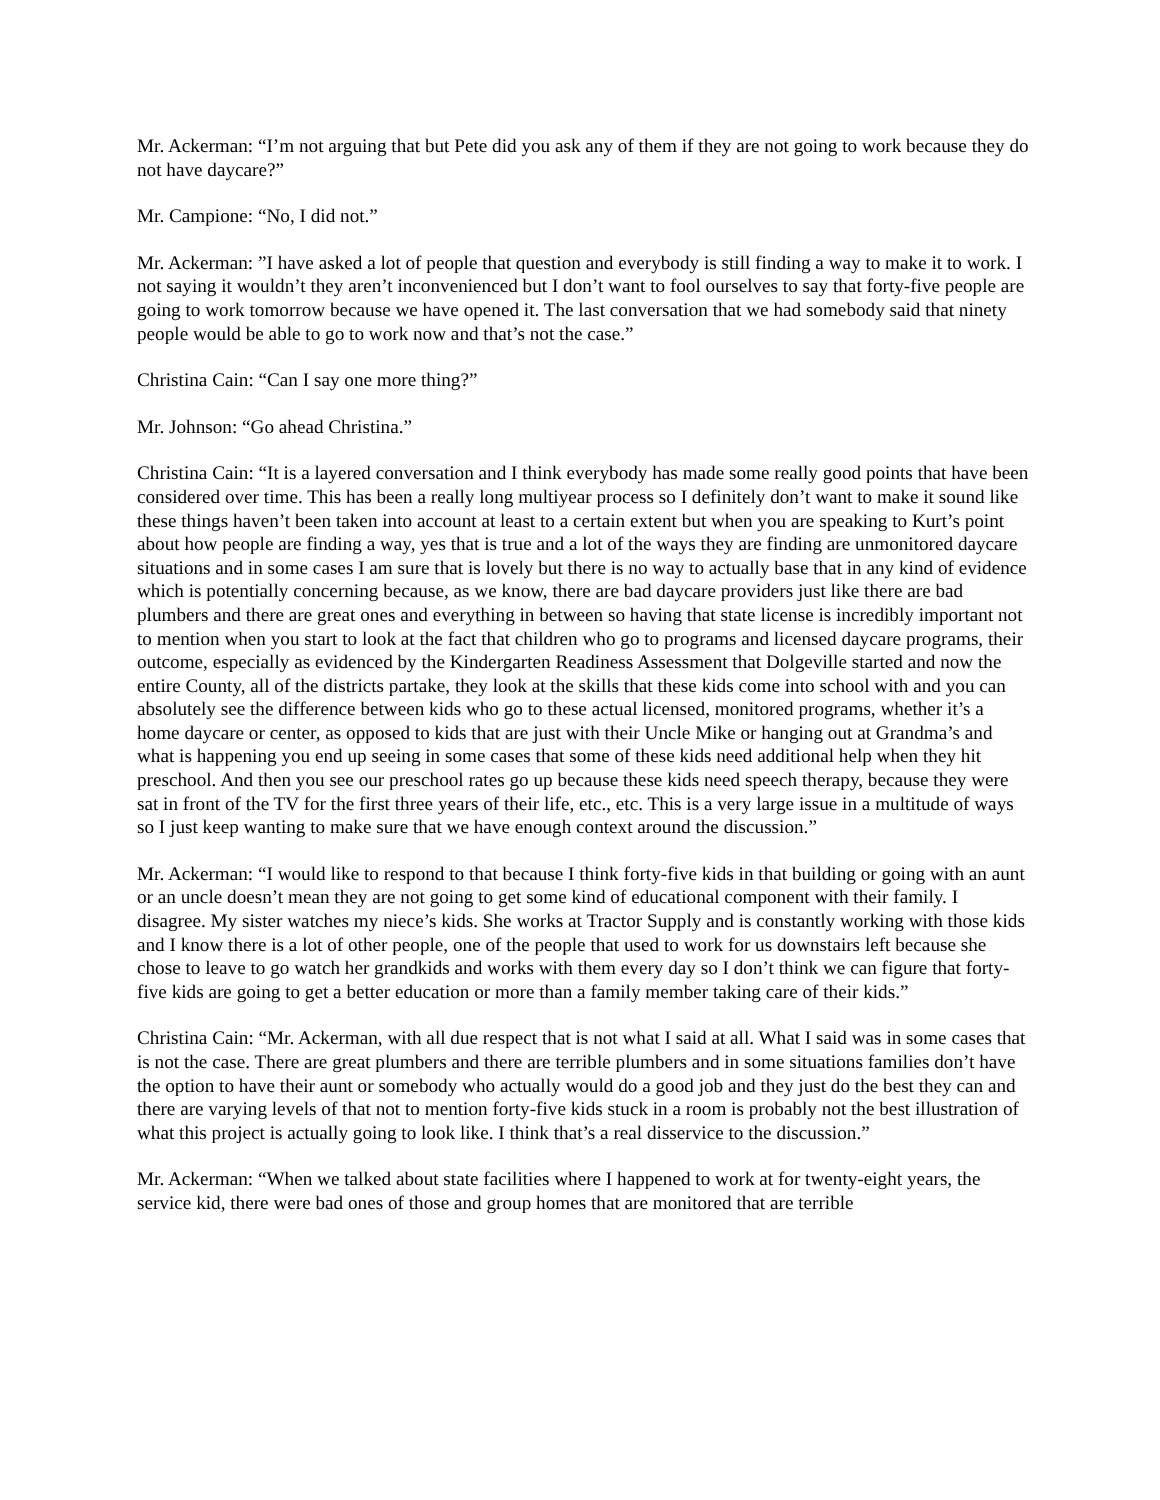Mr. Ackerman: “I’m not arguing that but Pete did you ask any of them if they are not going to work because they do not have daycare?”
Mr. Campione: “No, I did not.”
Mr. Ackerman: ”I have asked a lot of people that question and everybody is still finding a way to make it to work. I not saying it wouldn’t they aren’t inconvenienced but I don’t want to fool ourselves to say that forty-five people are going to work tomorrow because we have opened it. The last conversation that we had somebody said that ninety people would be able to go to work now and that’s not the case.”
Christina Cain: “Can I say one more thing?”
Mr. Johnson: “Go ahead Christina.”
Christina Cain: “It is a layered conversation and I think everybody has made some really good points that have been considered over time. This has been a really long multiyear process so I definitely don’t want to make it sound like these things haven’t been taken into account at least to a certain extent but when you are speaking to Kurt’s point about how people are finding a way, yes that is true and a lot of the ways they are finding are unmonitored daycare situations and in some cases I am sure that is lovely but there is no way to actually base that in any kind of evidence which is potentially concerning because, as we know, there are bad daycare providers just like there are bad plumbers and there are great ones and everything in between so having that state license is incredibly important not to mention when you start to look at the fact that children who go to programs and licensed daycare programs, their outcome, especially as evidenced by the Kindergarten Readiness Assessment that Dolgeville started and now the entire County, all of the districts partake, they look at the skills that these kids come into school with and you can absolutely see the difference between kids who go to these actual licensed, monitored programs, whether it’s a home daycare or center, as opposed to kids that are just with their Uncle Mike or hanging out at Grandma’s and what is happening you end up seeing in some cases that some of these kids need additional help when they hit preschool. And then you see our preschool rates go up because these kids need speech therapy, because they were sat in front of the TV for the first three years of their life, etc., etc. This is a very large issue in a multitude of ways so I just keep wanting to make sure that we have enough context around the discussion.”
Mr. Ackerman: “I would like to respond to that because I think forty-five kids in that building or going with an aunt or an uncle doesn’t mean they are not going to get some kind of educational component with their family. I disagree. My sister watches my niece’s kids. She works at Tractor Supply and is constantly working with those kids and I know there is a lot of other people, one of the people that used to work for us downstairs left because she chose to leave to go watch her grandkids and works with them every day so I don’t think we can figure that forty-five kids are going to get a better education or more than a family member taking care of their kids.”
Christina Cain: “Mr. Ackerman, with all due respect that is not what I said at all. What I said was in some cases that is not the case. There are great plumbers and there are terrible plumbers and in some situations families don’t have the option to have their aunt or somebody who actually would do a good job and they just do the best they can and there are varying levels of that not to mention forty-five kids stuck in a room is probably not the best illustration of what this project is actually going to look like. I think that’s a real disservice to the discussion.”
Mr. Ackerman: “When we talked about state facilities where I happened to work at for twenty-eight years, the service kid, there were bad ones of those and group homes that are monitored that are terrible